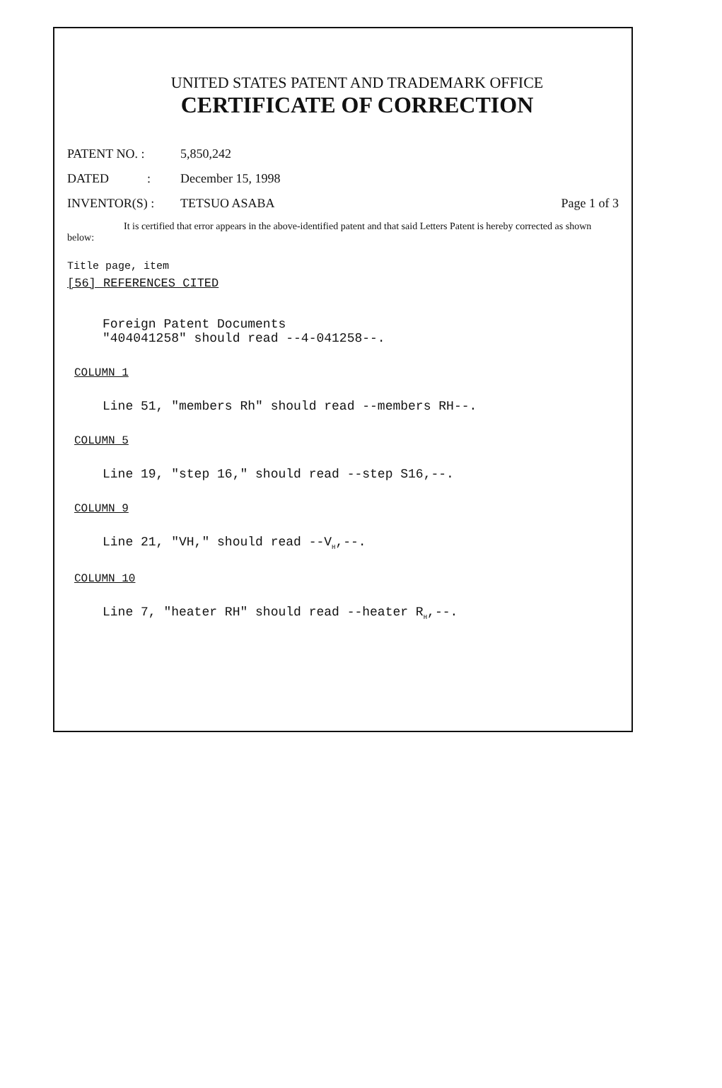UNITED STATES PATENT AND TRADEMARK OFFICE
CERTIFICATE OF CORRECTION
PATENT NO. : 5,850,242
DATED : December 15, 1998
INVENTOR(S) : TETSUO ASABA Page 1 of 3
It is certified that error appears in the above-identified patent and that said Letters Patent is hereby corrected as shown below:
Title page, item
[56] REFERENCES CITED
Foreign Patent Documents
"404041258" should read --4-041258--.
COLUMN 1
Line 51, "members Rh" should read --members RH--.
COLUMN 5
Line 19, "step 16," should read --step S16,--.
COLUMN 9
Line 21, "VH," should read --V<sub>H</sub>,--.
COLUMN 10
Line 7, "heater RH" should read --heater R<sub>H</sub>,--.